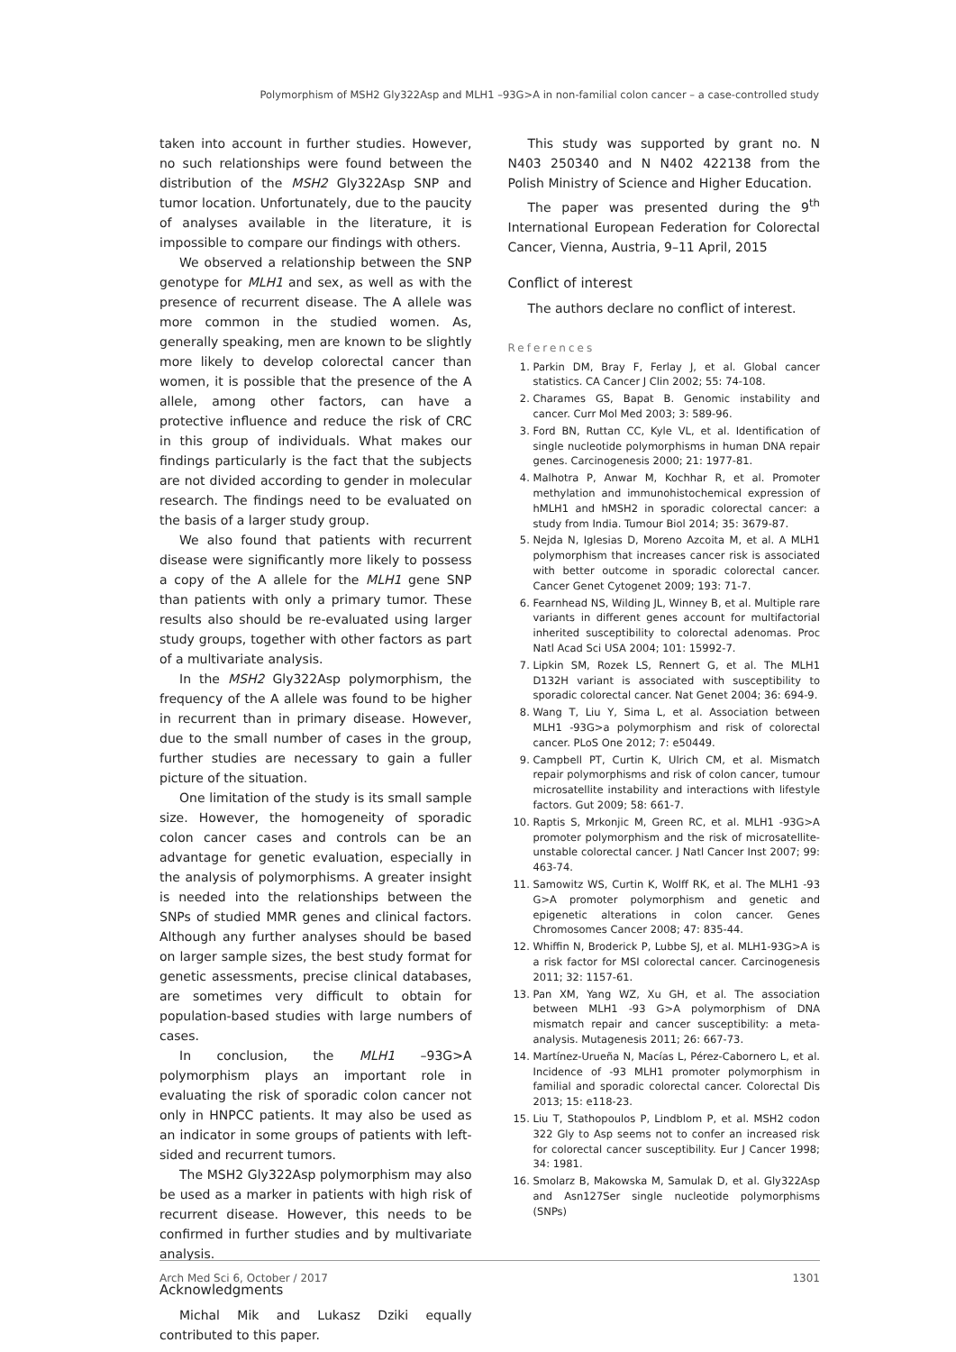Polymorphism of MSH2 Gly322Asp and MLH1 –93G>A in non-familial colon cancer – a case-controlled study
taken into account in further studies. However, no such relationships were found between the distribution of the MSH2 Gly322Asp SNP and tumor location. Unfortunately, due to the paucity of analyses available in the literature, it is impossible to compare our findings with others.
We observed a relationship between the SNP genotype for MLH1 and sex, as well as with the presence of recurrent disease. The A allele was more common in the studied women. As, generally speaking, men are known to be slightly more likely to develop colorectal cancer than women, it is possible that the presence of the A allele, among other factors, can have a protective influence and reduce the risk of CRC in this group of individuals. What makes our findings particularly is the fact that the subjects are not divided according to gender in molecular research. The findings need to be evaluated on the basis of a larger study group.
We also found that patients with recurrent disease were significantly more likely to possess a copy of the A allele for the MLH1 gene SNP than patients with only a primary tumor. These results also should be re-evaluated using larger study groups, together with other factors as part of a multivariate analysis.
In the MSH2 Gly322Asp polymorphism, the frequency of the A allele was found to be higher in recurrent than in primary disease. However, due to the small number of cases in the group, further studies are necessary to gain a fuller picture of the situation.
One limitation of the study is its small sample size. However, the homogeneity of sporadic colon cancer cases and controls can be an advantage for genetic evaluation, especially in the analysis of polymorphisms. A greater insight is needed into the relationships between the SNPs of studied MMR genes and clinical factors. Although any further analyses should be based on larger sample sizes, the best study format for genetic assessments, precise clinical databases, are sometimes very difficult to obtain for population-based studies with large numbers of cases.
In conclusion, the MLH1 –93G>A polymorphism plays an important role in evaluating the risk of sporadic colon cancer not only in HNPCC patients. It may also be used as an indicator in some groups of patients with left-sided and recurrent tumors.
The MSH2 Gly322Asp polymorphism may also be used as a marker in patients with high risk of recurrent disease. However, this needs to be confirmed in further studies and by multivariate analysis.
Acknowledgments
Michal Mik and Lukasz Dziki equally contributed to this paper.
This study was supported by grant no. N N403 250340 and N N402 422138 from the Polish Ministry of Science and Higher Education.
The paper was presented during the 9<sup>th</sup> International European Federation for Colorectal Cancer, Vienna, Austria, 9–11 April, 2015
Conflict of interest
The authors declare no conflict of interest.
References
1. Parkin DM, Bray F, Ferlay J, et al. Global cancer statistics. CA Cancer J Clin 2002; 55: 74-108.
2. Charames GS, Bapat B. Genomic instability and cancer. Curr Mol Med 2003; 3: 589-96.
3. Ford BN, Ruttan CC, Kyle VL, et al. Identification of single nucleotide polymorphisms in human DNA repair genes. Carcinogenesis 2000; 21: 1977-81.
4. Malhotra P, Anwar M, Kochhar R, et al. Promoter methylation and immunohistochemical expression of hMLH1 and hMSH2 in sporadic colorectal cancer: a study from India. Tumour Biol 2014; 35: 3679-87.
5. Nejda N, Iglesias D, Moreno Azcoita M, et al. A MLH1 polymorphism that increases cancer risk is associated with better outcome in sporadic colorectal cancer. Cancer Genet Cytogenet 2009; 193: 71-7.
6. Fearnhead NS, Wilding JL, Winney B, et al. Multiple rare variants in different genes account for multifactorial inherited susceptibility to colorectal adenomas. Proc Natl Acad Sci USA 2004; 101: 15992-7.
7. Lipkin SM, Rozek LS, Rennert G, et al. The MLH1 D132H variant is associated with susceptibility to sporadic colorectal cancer. Nat Genet 2004; 36: 694-9.
8. Wang T, Liu Y, Sima L, et al. Association between MLH1 -93G>a polymorphism and risk of colorectal cancer. PLoS One 2012; 7: e50449.
9. Campbell PT, Curtin K, Ulrich CM, et al. Mismatch repair polymorphisms and risk of colon cancer, tumour microsatellite instability and interactions with lifestyle factors. Gut 2009; 58: 661-7.
10. Raptis S, Mrkonjic M, Green RC, et al. MLH1 -93G>A promoter polymorphism and the risk of microsatellite-unstable colorectal cancer. J Natl Cancer Inst 2007; 99: 463-74.
11. Samowitz WS, Curtin K, Wolff RK, et al. The MLH1 -93 G>A promoter polymorphism and genetic and epigenetic alterations in colon cancer. Genes Chromosomes Cancer 2008; 47: 835-44.
12. Whiffin N, Broderick P, Lubbe SJ, et al. MLH1-93G>A is a risk factor for MSI colorectal cancer. Carcinogenesis 2011; 32: 1157-61.
13. Pan XM, Yang WZ, Xu GH, et al. The association between MLH1 -93 G>A polymorphism of DNA mismatch repair and cancer susceptibility: a meta-analysis. Mutagenesis 2011; 26: 667-73.
14. Martínez-Urueña N, Macías L, Pérez-Cabornero L, et al. Incidence of -93 MLH1 promoter polymorphism in familial and sporadic colorectal cancer. Colorectal Dis 2013; 15: e118-23.
15. Liu T, Stathopoulos P, Lindblom P, et al. MSH2 codon 322 Gly to Asp seems not to confer an increased risk for colorectal cancer susceptibility. Eur J Cancer 1998; 34: 1981.
16. Smolarz B, Makowska M, Samulak D, et al. Gly322Asp and Asn127Ser single nucleotide polymorphisms (SNPs)
Arch Med Sci 6, October / 2017 1301